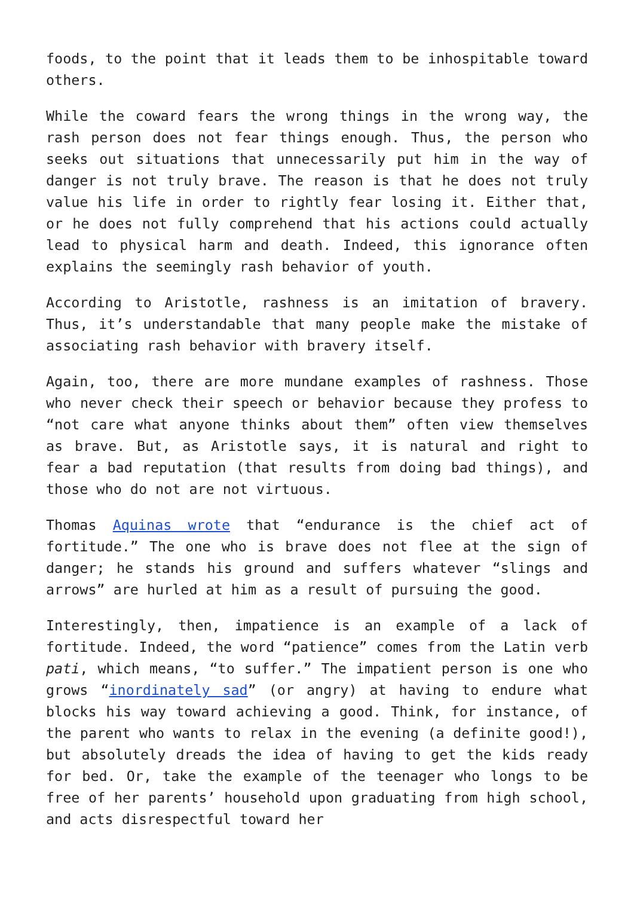foods, to the point that it leads them to be inhospitable toward others.
While the coward fears the wrong things in the wrong way, the rash person does not fear things enough. Thus, the person who seeks out situations that unnecessarily put him in the way of danger is not truly brave. The reason is that he does not truly value his life in order to rightly fear losing it. Either that, or he does not fully comprehend that his actions could actually lead to physical harm and death. Indeed, this ignorance often explains the seemingly rash behavior of youth.
According to Aristotle, rashness is an imitation of bravery. Thus, it’s understandable that many people make the mistake of associating rash behavior with bravery itself.
Again, too, there are more mundane examples of rashness. Those who never check their speech or behavior because they profess to “not care what anyone thinks about them” often view themselves as brave. But, as Aristotle says, it is natural and right to fear a bad reputation (that results from doing bad things), and those who do not are not virtuous.
Thomas Aquinas wrote that “endurance is the chief act of fortitude.” The one who is brave does not flee at the sign of danger; he stands his ground and suffers whatever “slings and arrows” are hurled at him as a result of pursuing the good.
Interestingly, then, impatience is an example of a lack of fortitude. Indeed, the word “patience” comes from the Latin verb pati, which means, “to suffer.” The impatient person is one who grows “inordinately sad” (or angry) at having to endure what blocks his way toward achieving a good. Think, for instance, of the parent who wants to relax in the evening (a definite good!), but absolutely dreads the idea of having to get the kids ready for bed. Or, take the example of the teenager who longs to be free of her parents’ household upon graduating from high school, and acts disrespectful toward her